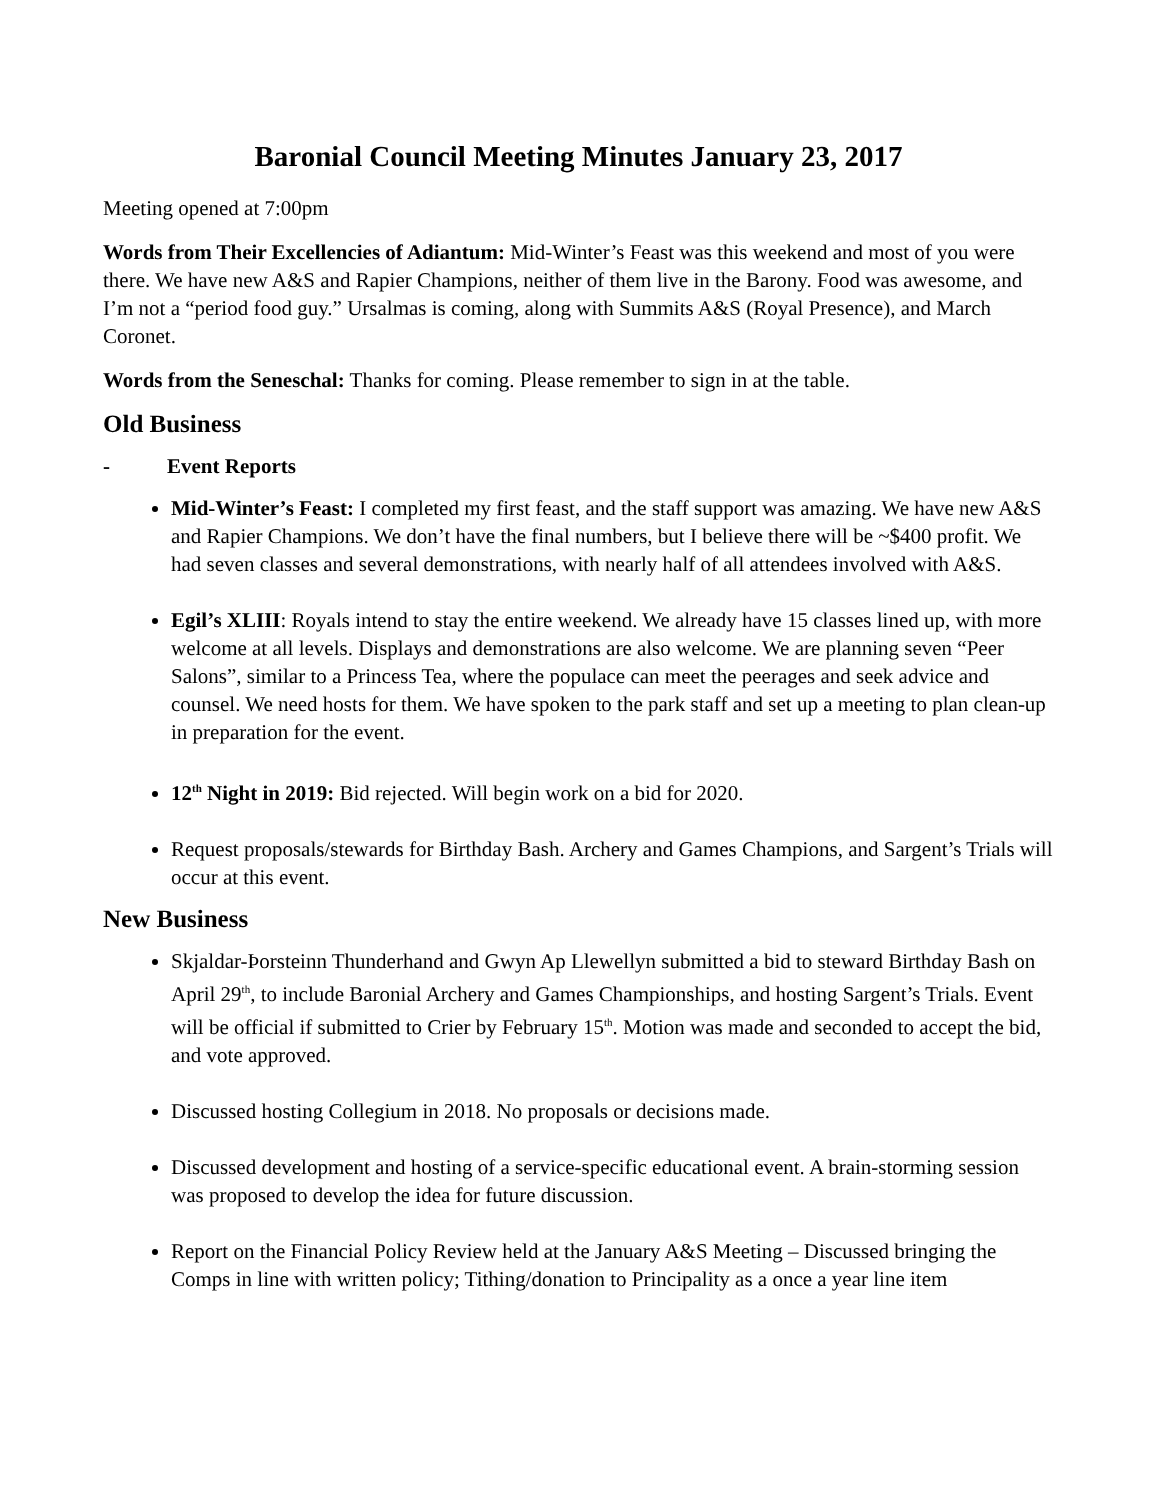Baronial Council Meeting Minutes January 23, 2017
Meeting opened at 7:00pm
Words from Their Excellencies of Adiantum: Mid-Winter’s Feast was this weekend and most of you were there. We have new A&S and Rapier Champions, neither of them live in the Barony. Food was awesome, and I’m not a “period food guy.” Ursalmas is coming, along with Summits A&S (Royal Presence), and March Coronet.
Words from the Seneschal: Thanks for coming. Please remember to sign in at the table.
Old Business
- Event Reports
Mid-Winter’s Feast: I completed my first feast, and the staff support was amazing. We have new A&S and Rapier Champions. We don’t have the final numbers, but I believe there will be ~$400 profit. We had seven classes and several demonstrations, with nearly half of all attendees involved with A&S.
Egil’s XLIII: Royals intend to stay the entire weekend. We already have 15 classes lined up, with more welcome at all levels. Displays and demonstrations are also welcome. We are planning seven “Peer Salons”, similar to a Princess Tea, where the populace can meet the peerages and seek advice and counsel. We need hosts for them. We have spoken to the park staff and set up a meeting to plan clean-up in preparation for the event.
12<sup>th</sup> Night in 2019: Bid rejected. Will begin work on a bid for 2020.
Request proposals/stewards for Birthday Bash. Archery and Games Champions, and Sargent’s Trials will occur at this event.
New Business
Skjaldar-Þorsteinn Thunderhand and Gwyn Ap Llewellyn submitted a bid to steward Birthday Bash on April 29<sup>th</sup>, to include Baronial Archery and Games Championships, and hosting Sargent’s Trials. Event will be official if submitted to Crier by February 15<sup>th</sup>. Motion was made and seconded to accept the bid, and vote approved.
Discussed hosting Collegium in 2018. No proposals or decisions made.
Discussed development and hosting of a service-specific educational event. A brain-storming session was proposed to develop the idea for future discussion.
Report on the Financial Policy Review held at the January A&S Meeting – Discussed bringing the Comps in line with written policy; Tithing/donation to Principality as a once a year line item